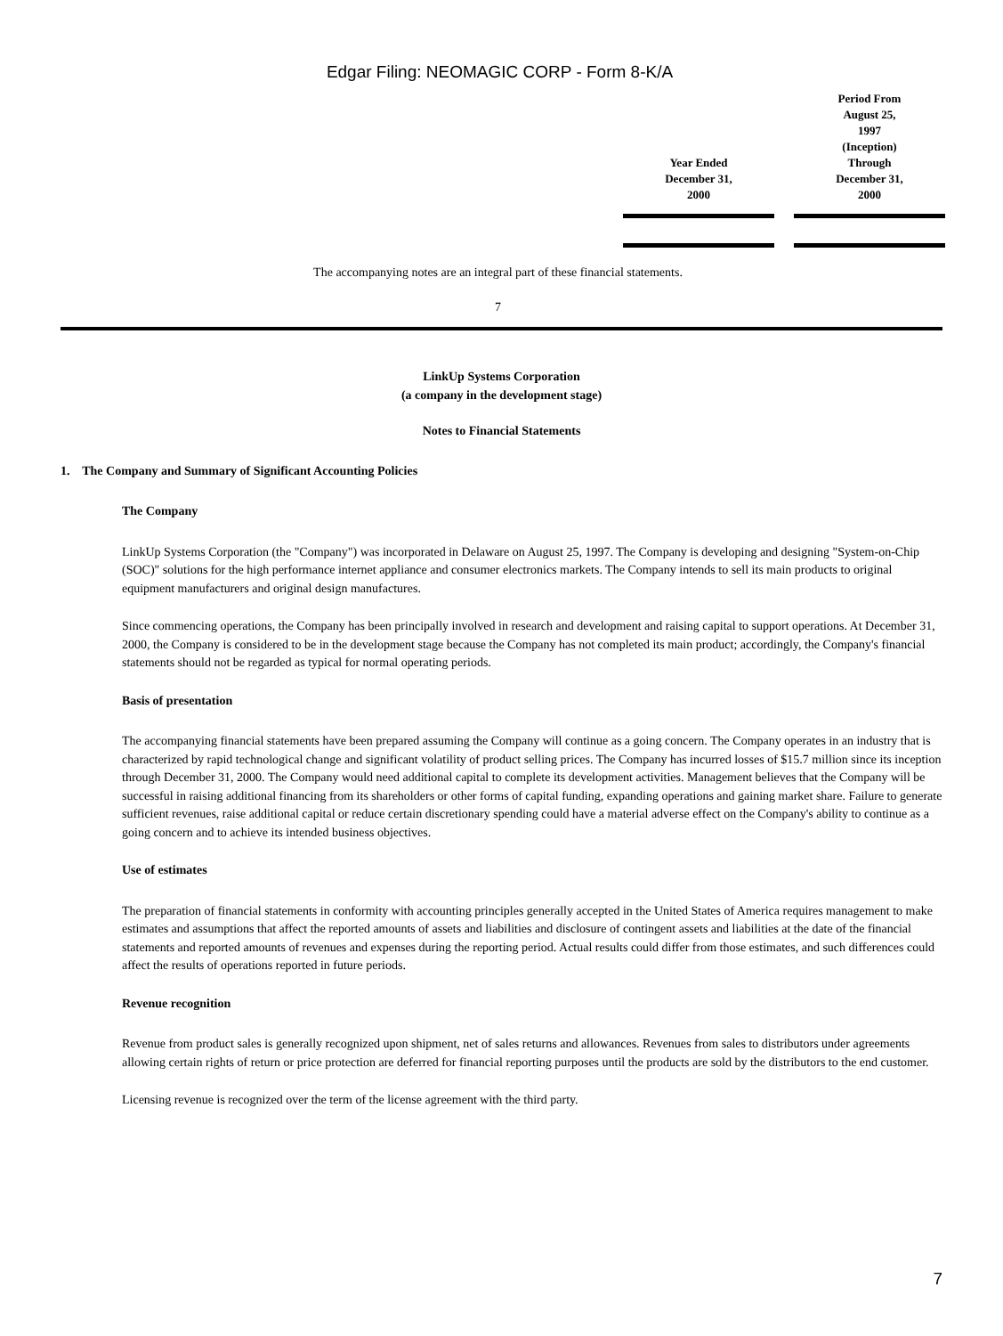Edgar Filing: NEOMAGIC CORP - Form 8-K/A
| Year Ended December 31, 2000 | | Period From August 25, 1997 (Inception) Through December 31, 2000 |
The accompanying notes are an integral part of these financial statements.
7
LinkUp Systems Corporation
(a company in the development stage)
Notes to Financial Statements
1. The Company and Summary of Significant Accounting Policies
The Company
LinkUp Systems Corporation (the "Company") was incorporated in Delaware on August 25, 1997. The Company is developing and designing "System-on-Chip (SOC)" solutions for the high performance internet appliance and consumer electronics markets. The Company intends to sell its main products to original equipment manufacturers and original design manufactures.
Since commencing operations, the Company has been principally involved in research and development and raising capital to support operations. At December 31, 2000, the Company is considered to be in the development stage because the Company has not completed its main product; accordingly, the Company's financial statements should not be regarded as typical for normal operating periods.
Basis of presentation
The accompanying financial statements have been prepared assuming the Company will continue as a going concern. The Company operates in an industry that is characterized by rapid technological change and significant volatility of product selling prices. The Company has incurred losses of $15.7 million since its inception through December 31, 2000. The Company would need additional capital to complete its development activities. Management believes that the Company will be successful in raising additional financing from its shareholders or other forms of capital funding, expanding operations and gaining market share. Failure to generate sufficient revenues, raise additional capital or reduce certain discretionary spending could have a material adverse effect on the Company's ability to continue as a going concern and to achieve its intended business objectives.
Use of estimates
The preparation of financial statements in conformity with accounting principles generally accepted in the United States of America requires management to make estimates and assumptions that affect the reported amounts of assets and liabilities and disclosure of contingent assets and liabilities at the date of the financial statements and reported amounts of revenues and expenses during the reporting period. Actual results could differ from those estimates, and such differences could affect the results of operations reported in future periods.
Revenue recognition
Revenue from product sales is generally recognized upon shipment, net of sales returns and allowances. Revenues from sales to distributors under agreements allowing certain rights of return or price protection are deferred for financial reporting purposes until the products are sold by the distributors to the end customer.
Licensing revenue is recognized over the term of the license agreement with the third party.
7